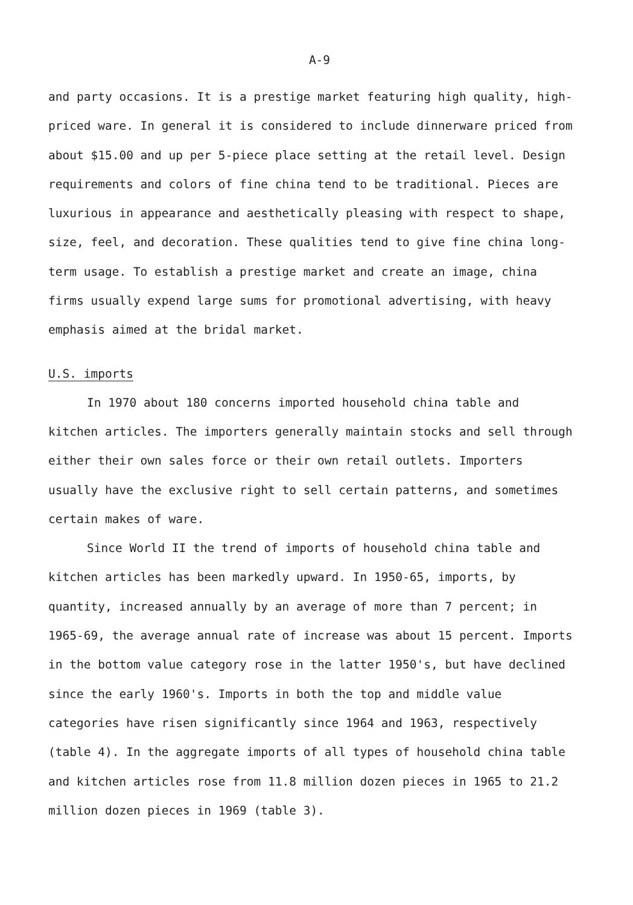A-9
and party occasions. It is a prestige market featuring high quality, high-priced ware. In general it is considered to include dinnerware priced from about $15.00 and up per 5-piece place setting at the retail level. Design requirements and colors of fine china tend to be traditional. Pieces are luxurious in appearance and aesthetically pleasing with respect to shape, size, feel, and decoration. These qualities tend to give fine china long-term usage. To establish a prestige market and create an image, china firms usually expend large sums for promotional advertising, with heavy emphasis aimed at the bridal market.
U.S. imports
In 1970 about 180 concerns imported household china table and kitchen articles. The importers generally maintain stocks and sell through either their own sales force or their own retail outlets. Importers usually have the exclusive right to sell certain patterns, and sometimes certain makes of ware.
Since World II the trend of imports of household china table and kitchen articles has been markedly upward. In 1950-65, imports, by quantity, increased annually by an average of more than 7 percent; in 1965-69, the average annual rate of increase was about 15 percent. Imports in the bottom value category rose in the latter 1950's, but have declined since the early 1960's. Imports in both the top and middle value categories have risen significantly since 1964 and 1963, respectively (table 4). In the aggregate imports of all types of household china table and kitchen articles rose from 11.8 million dozen pieces in 1965 to 21.2 million dozen pieces in 1969 (table 3).